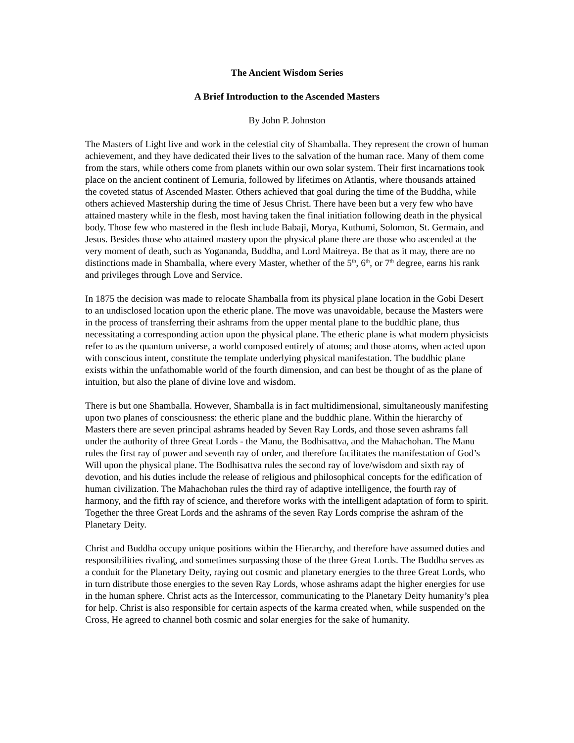The Ancient Wisdom Series
A Brief Introduction to the Ascended Masters
By John P. Johnston
The Masters of Light live and work in the celestial city of Shamballa. They represent the crown of human achievement, and they have dedicated their lives to the salvation of the human race. Many of them come from the stars, while others come from planets within our own solar system. Their first incarnations took place on the ancient continent of Lemuria, followed by lifetimes on Atlantis, where thousands attained the coveted status of Ascended Master. Others achieved that goal during the time of the Buddha, while others achieved Mastership during the time of Jesus Christ. There have been but a very few who have attained mastery while in the flesh, most having taken the final initiation following death in the physical body. Those few who mastered in the flesh include Babaji, Morya, Kuthumi, Solomon, St. Germain, and Jesus. Besides those who attained mastery upon the physical plane there are those who ascended at the very moment of death, such as Yogananda, Buddha, and Lord Maitreya. Be that as it may, there are no distinctions made in Shamballa, where every Master, whether of the 5<sup>th</sup>, 6<sup>th</sup>, or 7<sup>th</sup> degree, earns his rank and privileges through Love and Service.
In 1875 the decision was made to relocate Shamballa from its physical plane location in the Gobi Desert to an undisclosed location upon the etheric plane. The move was unavoidable, because the Masters were in the process of transferring their ashrams from the upper mental plane to the buddhic plane, thus necessitating a corresponding action upon the physical plane. The etheric plane is what modern physicists refer to as the quantum universe, a world composed entirely of atoms; and those atoms, when acted upon with conscious intent, constitute the template underlying physical manifestation. The buddhic plane exists within the unfathomable world of the fourth dimension, and can best be thought of as the plane of intuition, but also the plane of divine love and wisdom.
There is but one Shamballa. However, Shamballa is in fact multidimensional, simultaneously manifesting upon two planes of consciousness: the etheric plane and the buddhic plane. Within the hierarchy of Masters there are seven principal ashrams headed by Seven Ray Lords, and those seven ashrams fall under the authority of three Great Lords - the Manu, the Bodhisattva, and the Mahachohan. The Manu rules the first ray of power and seventh ray of order, and therefore facilitates the manifestation of God’s Will upon the physical plane. The Bodhisattva rules the second ray of love/wisdom and sixth ray of devotion, and his duties include the release of religious and philosophical concepts for the edification of human civilization. The Mahachohan rules the third ray of adaptive intelligence, the fourth ray of harmony, and the fifth ray of science, and therefore works with the intelligent adaptation of form to spirit. Together the three Great Lords and the ashrams of the seven Ray Lords comprise the ashram of the Planetary Deity.
Christ and Buddha occupy unique positions within the Hierarchy, and therefore have assumed duties and responsibilities rivaling, and sometimes surpassing those of the three Great Lords. The Buddha serves as a conduit for the Planetary Deity, raying out cosmic and planetary energies to the three Great Lords, who in turn distribute those energies to the seven Ray Lords, whose ashrams adapt the higher energies for use in the human sphere. Christ acts as the Intercessor, communicating to the Planetary Deity humanity’s plea for help. Christ is also responsible for certain aspects of the karma created when, while suspended on the Cross, He agreed to channel both cosmic and solar energies for the sake of humanity.